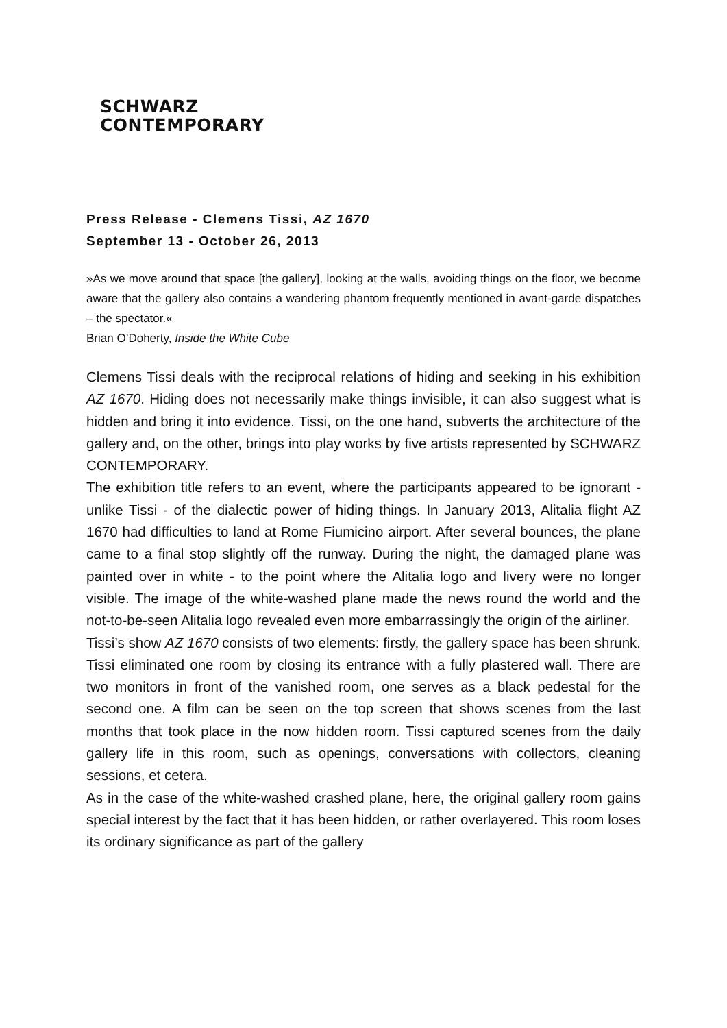SCHWARZ
CONTEMPORARY
Press Release - Clemens Tissi, AZ 1670
September 13 - October 26, 2013
»As we move around that space [the gallery], looking at the walls, avoiding things on the floor, we become aware that the gallery also contains a wandering phantom frequently mentioned in avant-garde dispatches – the spectator.«
Brian O’Doherty, Inside the White Cube
Clemens Tissi deals with the reciprocal relations of hiding and seeking in his exhibition AZ 1670. Hiding does not necessarily make things invisible, it can also suggest what is hidden and bring it into evidence. Tissi, on the one hand, subverts the architecture of the gallery and, on the other, brings into play works by five artists represented by SCHWARZ CONTEMPORARY.
The exhibition title refers to an event, where the participants appeared to be ignorant - unlike Tissi - of the dialectic power of hiding things. In January 2013, Alitalia flight AZ 1670 had difficulties to land at Rome Fiumicino airport. After several bounces, the plane came to a final stop slightly off the runway. During the night, the damaged plane was painted over in white - to the point where the Alitalia logo and livery were no longer visible. The image of the white-washed plane made the news round the world and the not-to-be-seen Alitalia logo revealed even more embarrassingly the origin of the airliner.
Tissi’s show AZ 1670 consists of two elements: firstly, the gallery space has been shrunk. Tissi eliminated one room by closing its entrance with a fully plastered wall. There are two monitors in front of the vanished room, one serves as a black pedestal for the second one. A film can be seen on the top screen that shows scenes from the last months that took place in the now hidden room. Tissi captured scenes from the daily gallery life in this room, such as openings, conversations with collectors, cleaning sessions, et cetera.
As in the case of the white-washed crashed plane, here, the original gallery room gains special interest by the fact that it has been hidden, or rather overlayered. This room loses its ordinary significance as part of the gallery